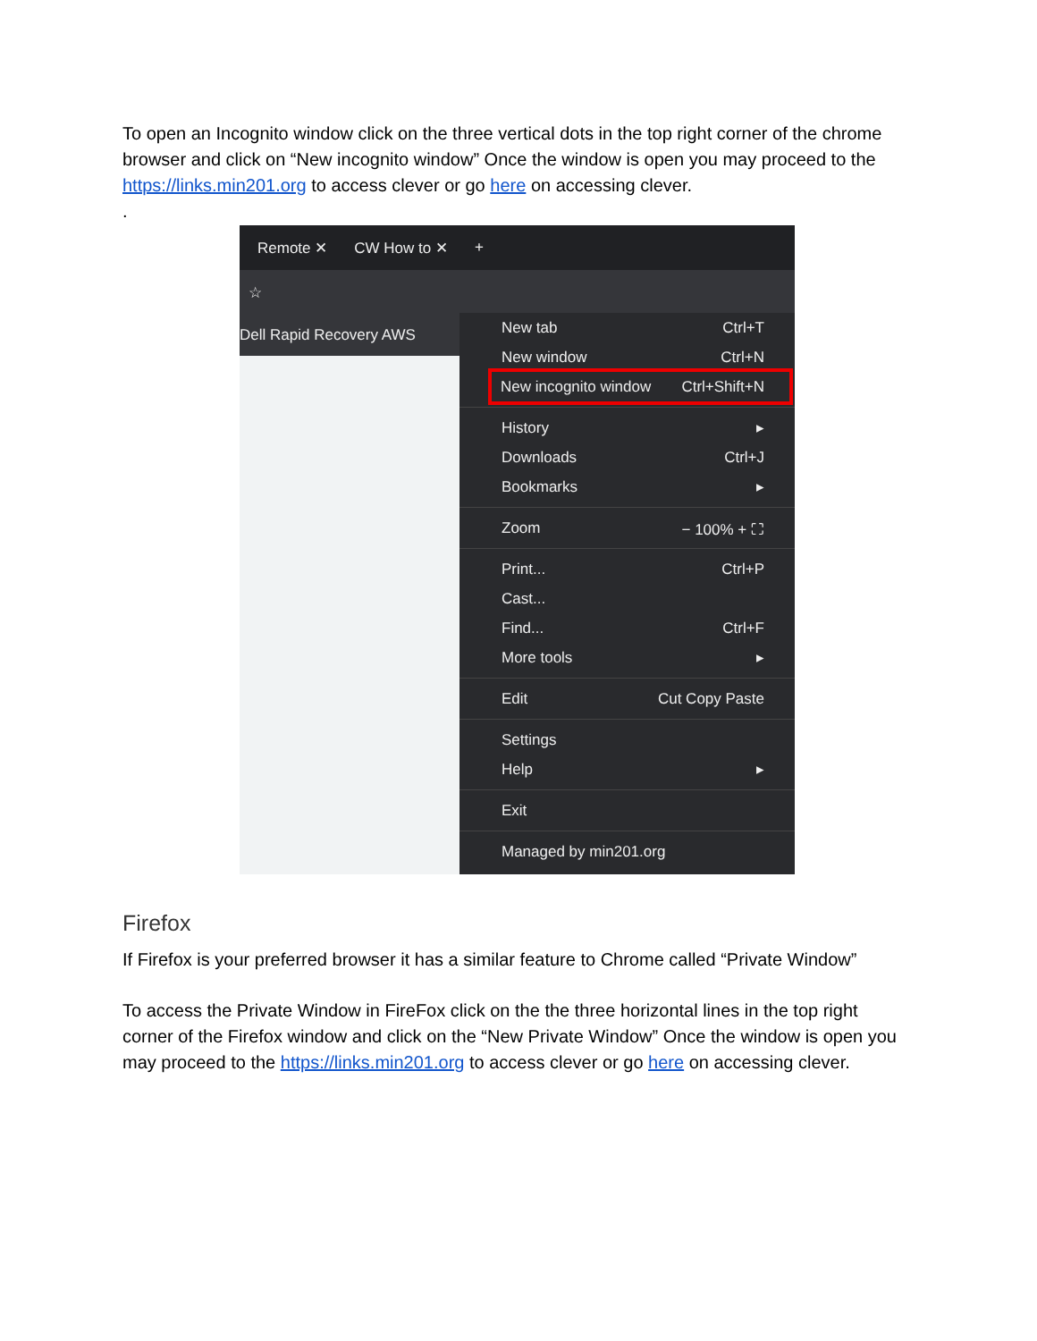To open an Incognito window click on the three vertical dots in the top right corner of the chrome browser and click on “New incognito window” Once the window is open you may proceed to the https://links.min201.org to access clever or go here on accessing clever.
.
Remote ✕ CW How to ✕ +
☆
Dell Rapid Recovery AWS
New tab Ctrl+T
New window Ctrl+N
New incognito window Ctrl+Shift+N
History ▸
Downloads Ctrl+J
Bookmarks ▸
Zoom − 100% + ⛶
Print... Ctrl+P
Cast...
Find... Ctrl+F
More tools ▸
Edit Cut Copy Paste
Settings
Help ▸
Exit
Managed by min201.org
Firefox
If Firefox is your preferred browser it has a similar feature to Chrome called “Private Window”
To access the Private Window in FireFox click on the the three horizontal lines in the top right corner of the Firefox window and click on the “New Private Window” Once the window is open you may proceed to the https://links.min201.org to access clever or go here on accessing clever.